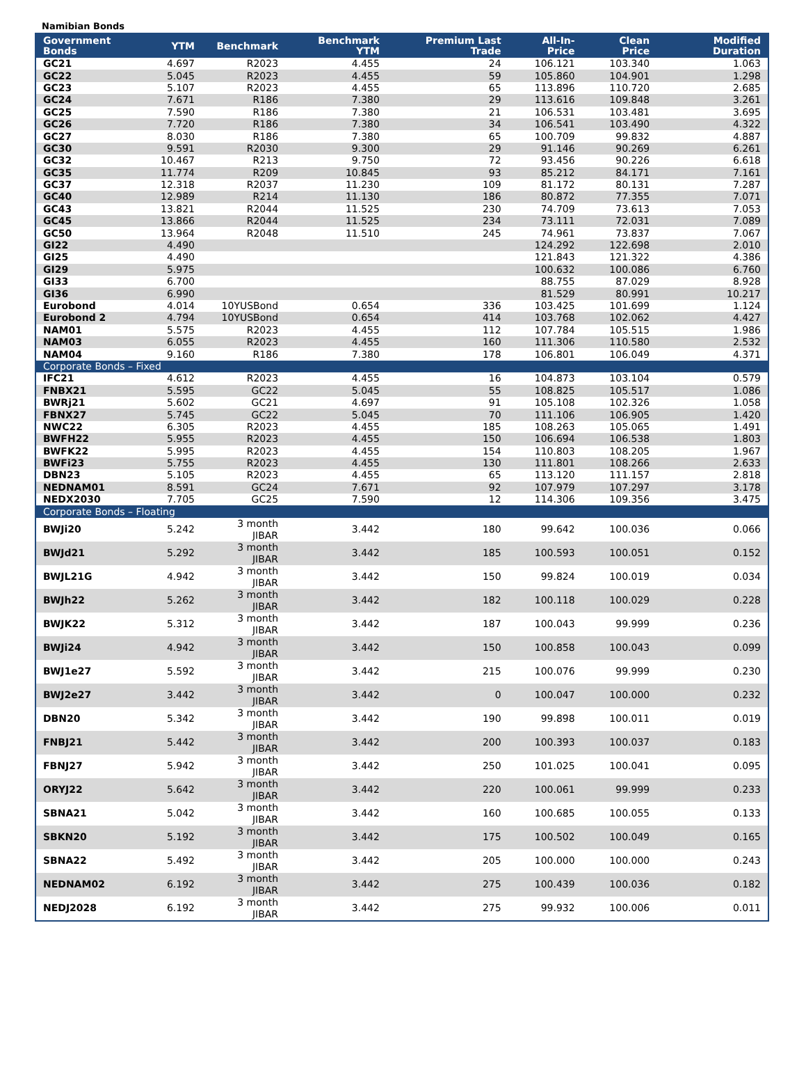Namibian Bonds
| Government Bonds | YTM | Benchmark | Benchmark YTM | Premium Last Trade | All-In-Price | Clean Price | Modified Duration |
| --- | --- | --- | --- | --- | --- | --- | --- |
| GC21 | 4.697 | R2023 | 4.455 | 24 | 106.121 | 103.340 | 1.063 |
| GC22 | 5.045 | R2023 | 4.455 | 59 | 105.860 | 104.901 | 1.298 |
| GC23 | 5.107 | R2023 | 4.455 | 65 | 113.896 | 110.720 | 2.685 |
| GC24 | 7.671 | R186 | 7.380 | 29 | 113.616 | 109.848 | 3.261 |
| GC25 | 7.590 | R186 | 7.380 | 21 | 106.531 | 103.481 | 3.695 |
| GC26 | 7.720 | R186 | 7.380 | 34 | 106.541 | 103.490 | 4.322 |
| GC27 | 8.030 | R186 | 7.380 | 65 | 100.709 | 99.832 | 4.887 |
| GC30 | 9.591 | R2030 | 9.300 | 29 | 91.146 | 90.269 | 6.261 |
| GC32 | 10.467 | R213 | 9.750 | 72 | 93.456 | 90.226 | 6.618 |
| GC35 | 11.774 | R209 | 10.845 | 93 | 85.212 | 84.171 | 7.161 |
| GC37 | 12.318 | R2037 | 11.230 | 109 | 81.172 | 80.131 | 7.287 |
| GC40 | 12.989 | R214 | 11.130 | 186 | 80.872 | 77.355 | 7.071 |
| GC43 | 13.821 | R2044 | 11.525 | 230 | 74.709 | 73.613 | 7.053 |
| GC45 | 13.866 | R2044 | 11.525 | 234 | 73.111 | 72.031 | 7.089 |
| GC50 | 13.964 | R2048 | 11.510 | 245 | 74.961 | 73.837 | 7.067 |
| GI22 | 4.490 | | | | 124.292 | 122.698 | 2.010 |
| GI25 | 4.490 | | | | 121.843 | 121.322 | 4.386 |
| GI29 | 5.975 | | | | 100.632 | 100.086 | 6.760 |
| GI33 | 6.700 | | | | 88.755 | 87.029 | 8.928 |
| GI36 | 6.990 | | | | 81.529 | 80.991 | 10.217 |
| Eurobond | 4.014 | 10YUSBond | 0.654 | 336 | 103.425 | 101.699 | 1.124 |
| Eurobond 2 | 4.794 | 10YUSBond | 0.654 | 414 | 103.768 | 102.062 | 4.427 |
| NAM01 | 5.575 | R2023 | 4.455 | 112 | 107.784 | 105.515 | 1.986 |
| NAM03 | 6.055 | R2023 | 4.455 | 160 | 111.306 | 110.580 | 2.532 |
| NAM04 | 9.160 | R186 | 7.380 | 178 | 106.801 | 106.049 | 4.371 |
| Corporate Bonds – Fixed | | | | | | | |
| IFC21 | 4.612 | R2023 | 4.455 | 16 | 104.873 | 103.104 | 0.579 |
| FNBX21 | 5.595 | GC22 | 5.045 | 55 | 108.825 | 105.517 | 1.086 |
| BWRj21 | 5.602 | GC21 | 4.697 | 91 | 105.108 | 102.326 | 1.058 |
| FBNX27 | 5.745 | GC22 | 5.045 | 70 | 111.106 | 106.905 | 1.420 |
| NWC22 | 6.305 | R2023 | 4.455 | 185 | 108.263 | 105.065 | 1.491 |
| BWFH22 | 5.955 | R2023 | 4.455 | 150 | 106.694 | 106.538 | 1.803 |
| BWFK22 | 5.995 | R2023 | 4.455 | 154 | 110.803 | 108.205 | 1.967 |
| BWFi23 | 5.755 | R2023 | 4.455 | 130 | 111.801 | 108.266 | 2.633 |
| DBN23 | 5.105 | R2023 | 4.455 | 65 | 113.120 | 111.157 | 2.818 |
| NEDNAM01 | 8.591 | GC24 | 7.671 | 92 | 107.979 | 107.297 | 3.178 |
| NEDX2030 | 7.705 | GC25 | 7.590 | 12 | 114.306 | 109.356 | 3.475 |
| Corporate Bonds – Floating | | | | | | | |
| BWJi20 | 5.242 | 3 month JIBAR | 3.442 | 180 | 99.642 | 100.036 | 0.066 |
| BWJd21 | 5.292 | 3 month JIBAR | 3.442 | 185 | 100.593 | 100.051 | 0.152 |
| BWJL21G | 4.942 | 3 month JIBAR | 3.442 | 150 | 99.824 | 100.019 | 0.034 |
| BWJh22 | 5.262 | 3 month JIBAR | 3.442 | 182 | 100.118 | 100.029 | 0.228 |
| BWJK22 | 5.312 | 3 month JIBAR | 3.442 | 187 | 100.043 | 99.999 | 0.236 |
| BWJi24 | 4.942 | 3 month JIBAR | 3.442 | 150 | 100.858 | 100.043 | 0.099 |
| BWJ1e27 | 5.592 | 3 month JIBAR | 3.442 | 215 | 100.076 | 99.999 | 0.230 |
| BWJ2e27 | 3.442 | 3 month JIBAR | 3.442 | 0 | 100.047 | 100.000 | 0.232 |
| DBN20 | 5.342 | 3 month JIBAR | 3.442 | 190 | 99.898 | 100.011 | 0.019 |
| FNBJ21 | 5.442 | 3 month JIBAR | 3.442 | 200 | 100.393 | 100.037 | 0.183 |
| FBNJ27 | 5.942 | 3 month JIBAR | 3.442 | 250 | 101.025 | 100.041 | 0.095 |
| ORYJ22 | 5.642 | 3 month JIBAR | 3.442 | 220 | 100.061 | 99.999 | 0.233 |
| SBNA21 | 5.042 | 3 month JIBAR | 3.442 | 160 | 100.685 | 100.055 | 0.133 |
| SBKN20 | 5.192 | 3 month JIBAR | 3.442 | 175 | 100.502 | 100.049 | 0.165 |
| SBNA22 | 5.492 | 3 month JIBAR | 3.442 | 205 | 100.000 | 100.000 | 0.243 |
| NEDNAM02 | 6.192 | 3 month JIBAR | 3.442 | 275 | 100.439 | 100.036 | 0.182 |
| NEDJ2028 | 6.192 | 3 month JIBAR | 3.442 | 275 | 99.932 | 100.006 | 0.011 |